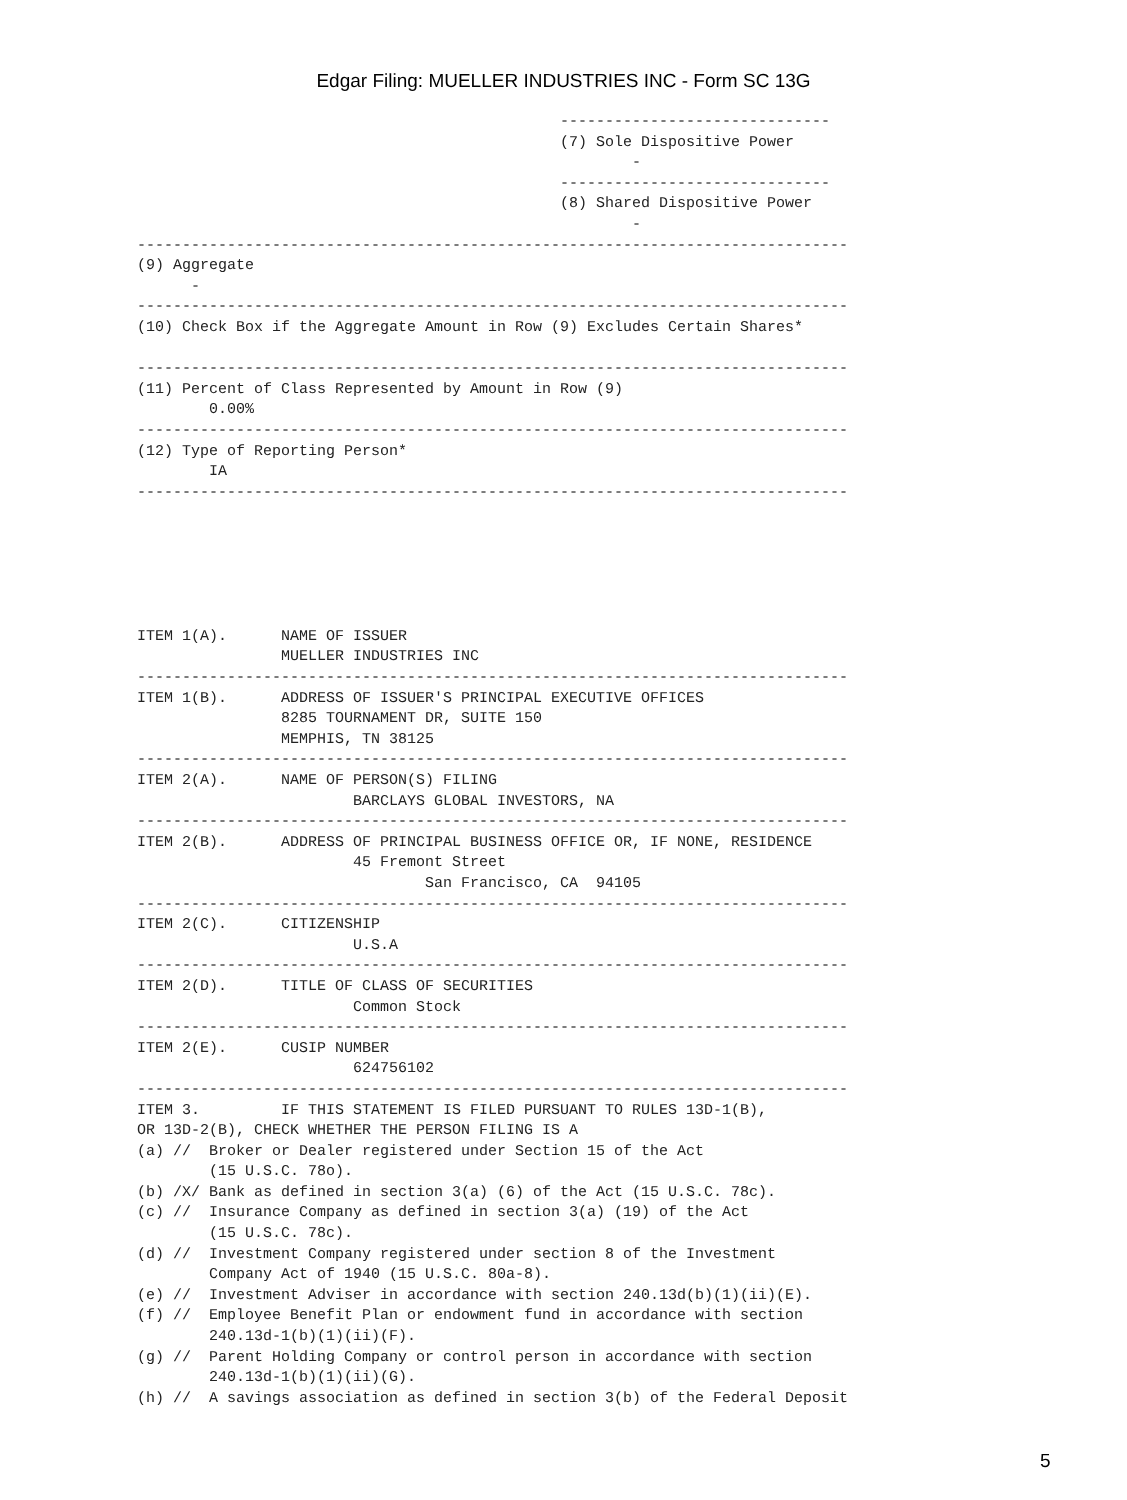Edgar Filing: MUELLER INDUSTRIES INC - Form SC 13G
                                               ------------------------------
                                               (7) Sole Dispositive Power
                                                       -
                                               ------------------------------
                                               (8) Shared Dispositive Power
                                                       -
-------------------------------------------------------------------------------
(9) Aggregate
      -
-------------------------------------------------------------------------------
(10) Check Box if the Aggregate Amount in Row (9) Excludes Certain Shares*

-------------------------------------------------------------------------------
(11) Percent of Class Represented by Amount in Row (9)
        0.00%
-------------------------------------------------------------------------------
(12) Type of Reporting Person*
        IA
-------------------------------------------------------------------------------






ITEM 1(A).      NAME OF ISSUER
                MUELLER INDUSTRIES INC
-------------------------------------------------------------------------------
ITEM 1(B).      ADDRESS OF ISSUER'S PRINCIPAL EXECUTIVE OFFICES
                8285 TOURNAMENT DR, SUITE 150
                MEMPHIS, TN 38125
-------------------------------------------------------------------------------
ITEM 2(A).      NAME OF PERSON(S) FILING
                        BARCLAYS GLOBAL INVESTORS, NA
-------------------------------------------------------------------------------
ITEM 2(B).      ADDRESS OF PRINCIPAL BUSINESS OFFICE OR, IF NONE, RESIDENCE
                        45 Fremont Street
                                San Francisco, CA  94105
-------------------------------------------------------------------------------
ITEM 2(C).      CITIZENSHIP
                        U.S.A
-------------------------------------------------------------------------------
ITEM 2(D).      TITLE OF CLASS OF SECURITIES
                        Common Stock
-------------------------------------------------------------------------------
ITEM 2(E).      CUSIP NUMBER
                        624756102
-------------------------------------------------------------------------------
ITEM 3.         IF THIS STATEMENT IS FILED PURSUANT TO RULES 13D-1(B),
OR 13D-2(B), CHECK WHETHER THE PERSON FILING IS A
(a) //  Broker or Dealer registered under Section 15 of the Act
        (15 U.S.C. 78o).
(b) /X/ Bank as defined in section 3(a) (6) of the Act (15 U.S.C. 78c).
(c) //  Insurance Company as defined in section 3(a) (19) of the Act
        (15 U.S.C. 78c).
(d) //  Investment Company registered under section 8 of the Investment
        Company Act of 1940 (15 U.S.C. 80a-8).
(e) //  Investment Adviser in accordance with section 240.13d(b)(1)(ii)(E).
(f) //  Employee Benefit Plan or endowment fund in accordance with section
        240.13d-1(b)(1)(ii)(F).
(g) //  Parent Holding Company or control person in accordance with section
        240.13d-1(b)(1)(ii)(G).
(h) //  A savings association as defined in section 3(b) of the Federal Deposit
5